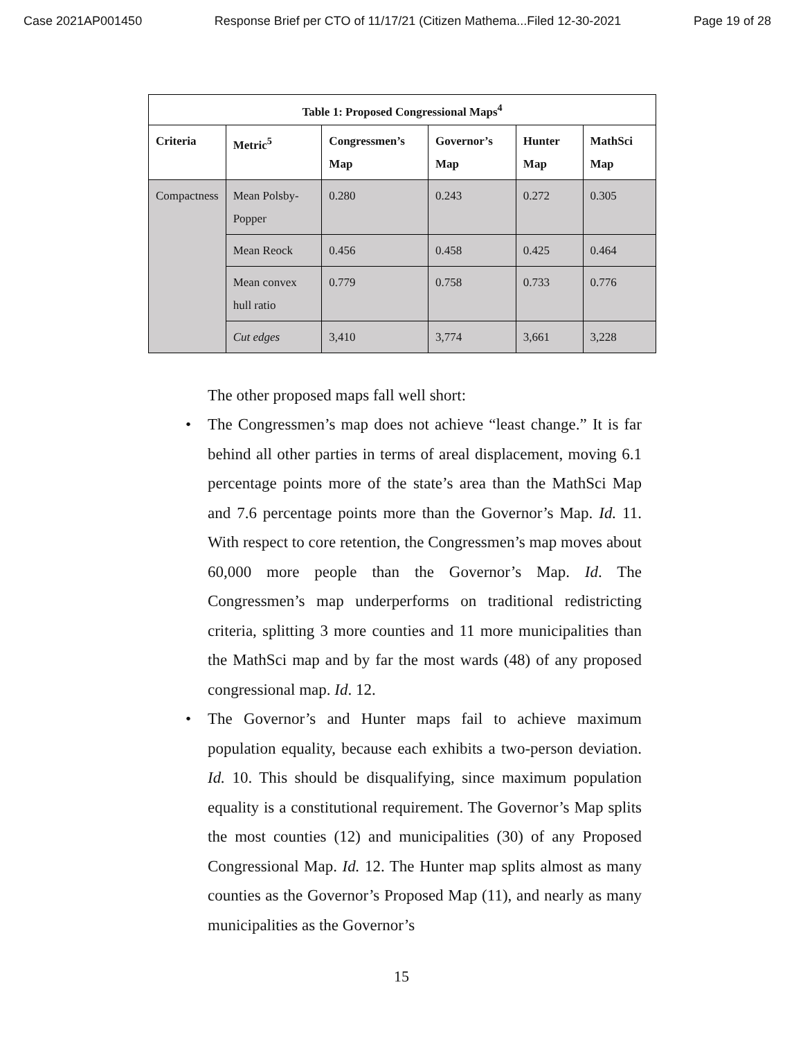Case 2021AP001450 Response Brief per CTO of 11/17/21 (Citizen Mathema...Filed 12-30-2021 Page 19 of 28
| Table 1: Proposed Congressional Maps<sup>4</sup> | | | | | |
| --- | --- | --- | --- | --- | --- |
| Criteria | Metric<sup>5</sup> | Congressmen’s Map | Governor’s Map | Hunter Map | MathSci Map |
| Compactness | Mean Polsby-Popper | 0.280 | 0.243 | 0.272 | 0.305 |
| | Mean Reock | 0.456 | 0.458 | 0.425 | 0.464 |
| | Mean convex hull ratio | 0.779 | 0.758 | 0.733 | 0.776 |
| | Cut edges | 3,410 | 3,774 | 3,661 | 3,228 |
The other proposed maps fall well short:
• The Congressmen’s map does not achieve “least change.” It is far behind all other parties in terms of areal displacement, moving 6.1 percentage points more of the state’s area than the MathSci Map and 7.6 percentage points more than the Governor’s Map. Id. 11. With respect to core retention, the Congressmen’s map moves about 60,000 more people than the Governor’s Map. Id. The Congressmen’s map underperforms on traditional redistricting criteria, splitting 3 more counties and 11 more municipalities than the MathSci map and by far the most wards (48) of any proposed congressional map. Id. 12.
• The Governor’s and Hunter maps fail to achieve maximum population equality, because each exhibits a two-person deviation. Id. 10. This should be disqualifying, since maximum population equality is a constitutional requirement. The Governor’s Map splits the most counties (12) and municipalities (30) of any Proposed Congressional Map. Id. 12. The Hunter map splits almost as many counties as the Governor’s Proposed Map (11), and nearly as many municipalities as the Governor’s
15